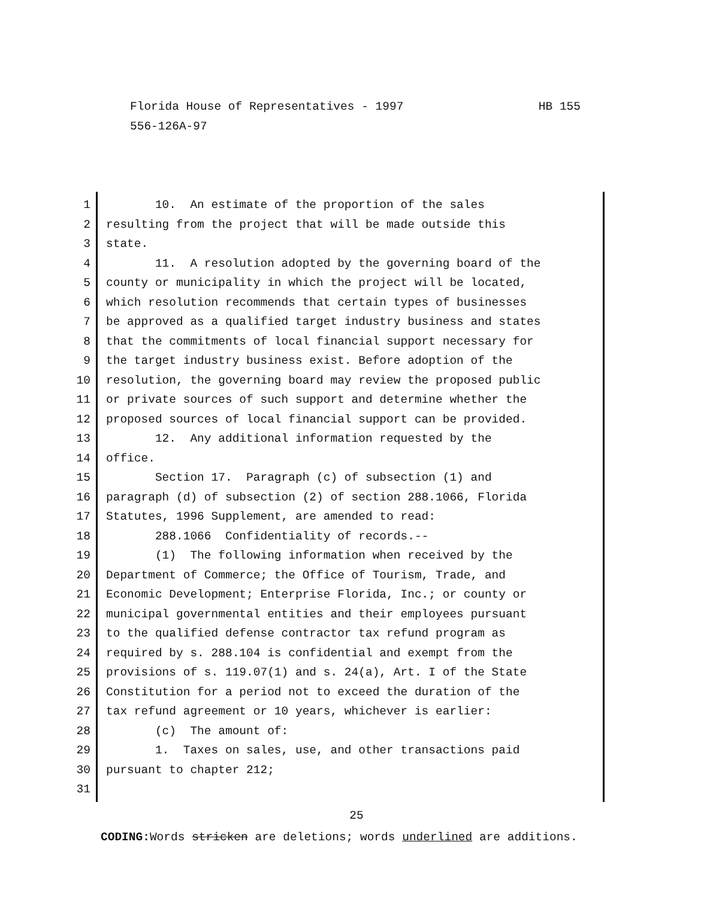HB 155 Florida House of Representatives - 1997
556-126A-97
1 10. An estimate of the proportion of the sales
2 resulting from the project that will be made outside this
3 state.
4 11. A resolution adopted by the governing board of the
5 county or municipality in which the project will be located,
6 which resolution recommends that certain types of businesses
7 be approved as a qualified target industry business and states
8 that the commitments of local financial support necessary for
9 the target industry business exist. Before adoption of the
10 resolution, the governing board may review the proposed public
11 or private sources of such support and determine whether the
12 proposed sources of local financial support can be provided.
13 12. Any additional information requested by the
14 office.
15 Section 17. Paragraph (c) of subsection (1) and
16 paragraph (d) of subsection (2) of section 288.1066, Florida
17 Statutes, 1996 Supplement, are amended to read:
18 288.1066 Confidentiality of records.--
19 (1) The following information when received by the
20 Department of Commerce; the Office of Tourism, Trade, and
21 Economic Development; Enterprise Florida, Inc.; or county or
22 municipal governmental entities and their employees pursuant
23 to the qualified defense contractor tax refund program as
24 required by s. 288.104 is confidential and exempt from the
25 provisions of s. 119.07(1) and s. 24(a), Art. I of the State
26 Constitution for a period not to exceed the duration of the
27 tax refund agreement or 10 years, whichever is earlier:
28 (c) The amount of:
29 1. Taxes on sales, use, and other transactions paid
30 pursuant to chapter 212;
31
25
CODING: Words stricken are deletions; words underlined are additions.